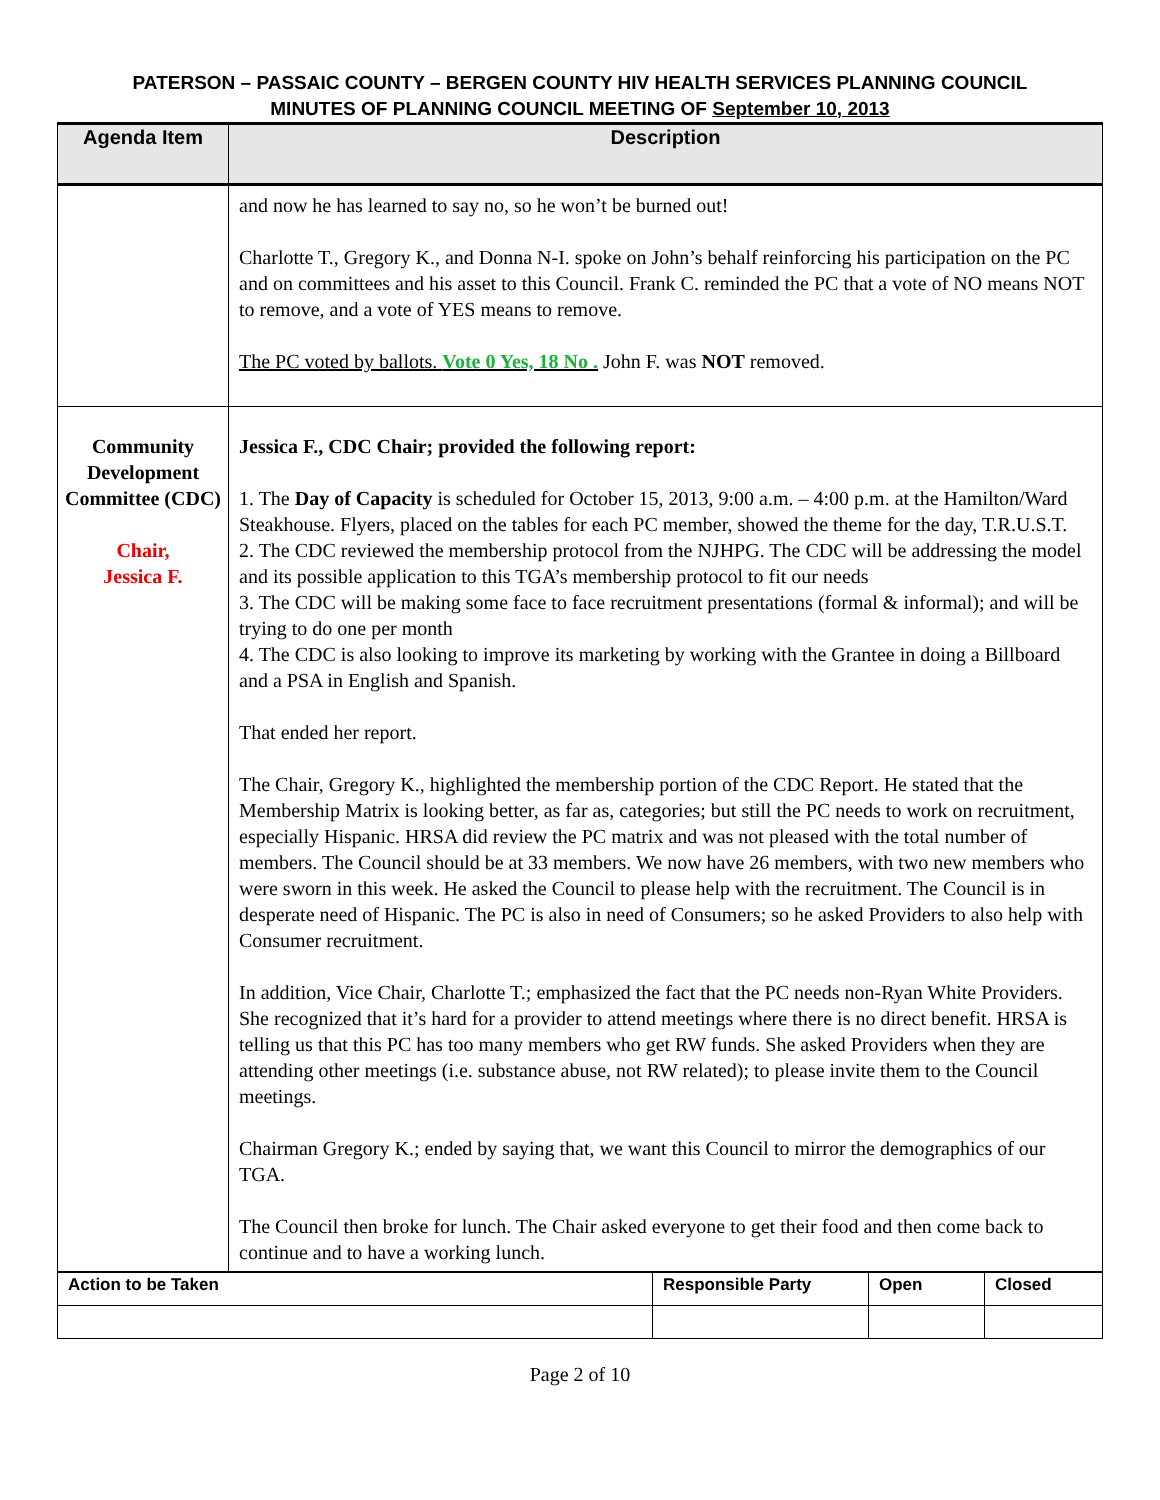PATERSON – PASSAIC COUNTY – BERGEN COUNTY HIV HEALTH SERVICES PLANNING COUNCIL
MINUTES OF PLANNING COUNCIL MEETING OF September 10, 2013
| Agenda Item | Description |
| --- | --- |
| | and now he has learned to say no, so he won’t be burned out! Charlotte T., Gregory K., and Donna N-I. spoke on John’s behalf reinforcing his participation on the PC and on committees and his asset to this Council. Frank C. reminded the PC that a vote of NO means NOT to remove, and a vote of YES means to remove. The PC voted by ballots. Vote 0 Yes, 18 No . John F. was NOT removed. |
| Community Development Committee (CDC) Chair, Jessica F. | Jessica F., CDC Chair; provided the following report: 1. The Day of Capacity is scheduled for October 15, 2013, 9:00 a.m. – 4:00 p.m. at the Hamilton/Ward Steakhouse. Flyers, placed on the tables for each PC member, showed the theme for the day, T.R.U.S.T. 2. The CDC reviewed the membership protocol from the NJHPG. The CDC will be addressing the model and its possible application to this TGA’s membership protocol to fit our needs 3. The CDC will be making some face to face recruitment presentations (formal & informal); and will be trying to do one per month 4. The CDC is also looking to improve its marketing by working with the Grantee in doing a Billboard and a PSA in English and Spanish. That ended her report. The Chair, Gregory K., highlighted the membership portion of the CDC Report. He stated that the Membership Matrix is looking better, as far as, categories; but still the PC needs to work on recruitment, especially Hispanic. HRSA did review the PC matrix and was not pleased with the total number of members. The Council should be at 33 members. We now have 26 members, with two new members who were sworn in this week. He asked the Council to please help with the recruitment. The Council is in desperate need of Hispanic. The PC is also in need of Consumers; so he asked Providers to also help with Consumer recruitment. In addition, Vice Chair, Charlotte T.; emphasized the fact that the PC needs non-Ryan White Providers. She recognized that it’s hard for a provider to attend meetings where there is no direct benefit. HRSA is telling us that this PC has too many members who get RW funds. She asked Providers when they are attending other meetings (i.e. substance abuse, not RW related); to please invite them to the Council meetings. Chairman Gregory K.; ended by saying that, we want this Council to mirror the demographics of our TGA. The Council then broke for lunch. The Chair asked everyone to get their food and then come back to continue and to have a working lunch. |
| Action to be Taken | Responsible Party | Open | Closed |
Page 2 of 10